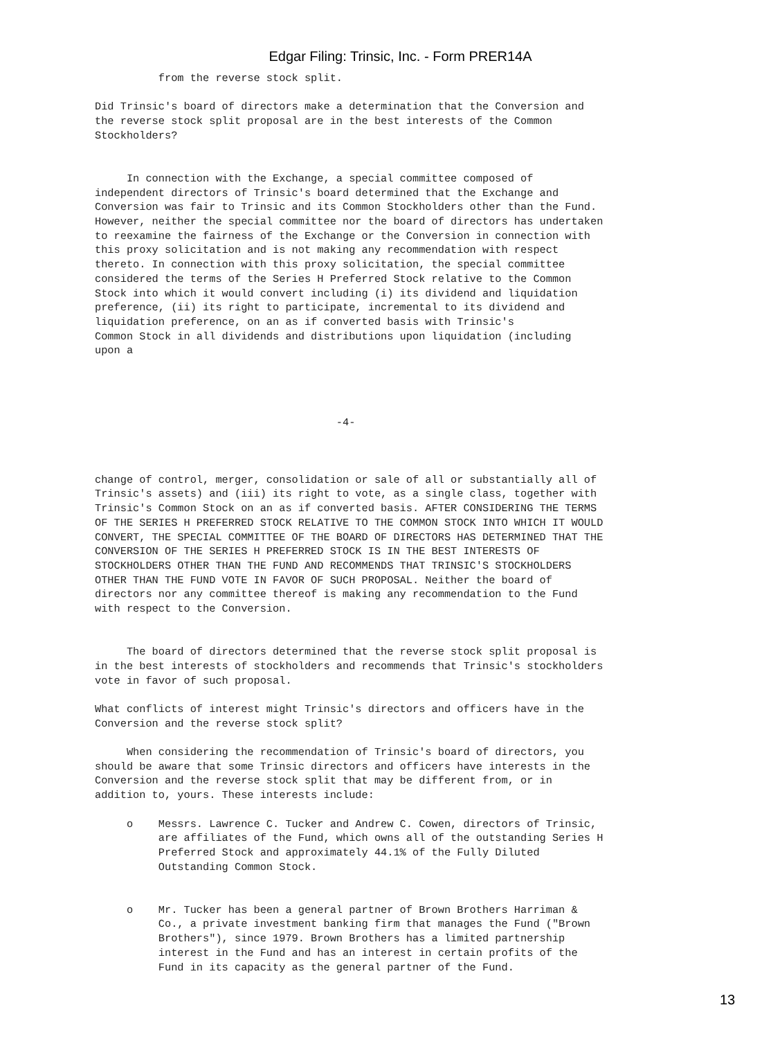Edgar Filing: Trinsic, Inc. - Form PRER14A
          from the reverse stock split.

Did Trinsic's board of directors make a determination that the Conversion and
the reverse stock split proposal are in the best interests of the Common
Stockholders?


     In connection with the Exchange, a special committee composed of
independent directors of Trinsic's board determined that the Exchange and
Conversion was fair to Trinsic and its Common Stockholders other than the Fund.
However, neither the special committee nor the board of directors has undertaken
to reexamine the fairness of the Exchange or the Conversion in connection with
this proxy solicitation and is not making any recommendation with respect
thereto. In connection with this proxy solicitation, the special committee
considered the terms of the Series H Preferred Stock relative to the Common
Stock into which it would convert including (i) its dividend and liquidation
preference, (ii) its right to participate, incremental to its dividend and
liquidation preference, on an as if converted basis with Trinsic's
Common Stock in all dividends and distributions upon liquidation (including
upon a




                                      -4-



change of control, merger, consolidation or sale of all or substantially all of
Trinsic's assets) and (iii) its right to vote, as a single class, together with
Trinsic's Common Stock on an as if converted basis. AFTER CONSIDERING THE TERMS
OF THE SERIES H PREFERRED STOCK RELATIVE TO THE COMMON STOCK INTO WHICH IT WOULD
CONVERT, THE SPECIAL COMMITTEE OF THE BOARD OF DIRECTORS HAS DETERMINED THAT THE
CONVERSION OF THE SERIES H PREFERRED STOCK IS IN THE BEST INTERESTS OF
STOCKHOLDERS OTHER THAN THE FUND AND RECOMMENDS THAT TRINSIC'S STOCKHOLDERS
OTHER THAN THE FUND VOTE IN FAVOR OF SUCH PROPOSAL. Neither the board of
directors nor any committee thereof is making any recommendation to the Fund
with respect to the Conversion.


     The board of directors determined that the reverse stock split proposal is
in the best interests of stockholders and recommends that Trinsic's stockholders
vote in favor of such proposal.

What conflicts of interest might Trinsic's directors and officers have in the
Conversion and the reverse stock split?

     When considering the recommendation of Trinsic's board of directors, you
should be aware that some Trinsic directors and officers have interests in the
Conversion and the reverse stock split that may be different from, or in
addition to, yours. These interests include:

     o    Messrs. Lawrence C. Tucker and Andrew C. Cowen, directors of Trinsic,
          are affiliates of the Fund, which owns all of the outstanding Series H
          Preferred Stock and approximately 44.1% of the Fully Diluted
          Outstanding Common Stock.


     o    Mr. Tucker has been a general partner of Brown Brothers Harriman &
          Co., a private investment banking firm that manages the Fund ("Brown
          Brothers"), since 1979. Brown Brothers has a limited partnership
          interest in the Fund and has an interest in certain profits of the
          Fund in its capacity as the general partner of the Fund.
13